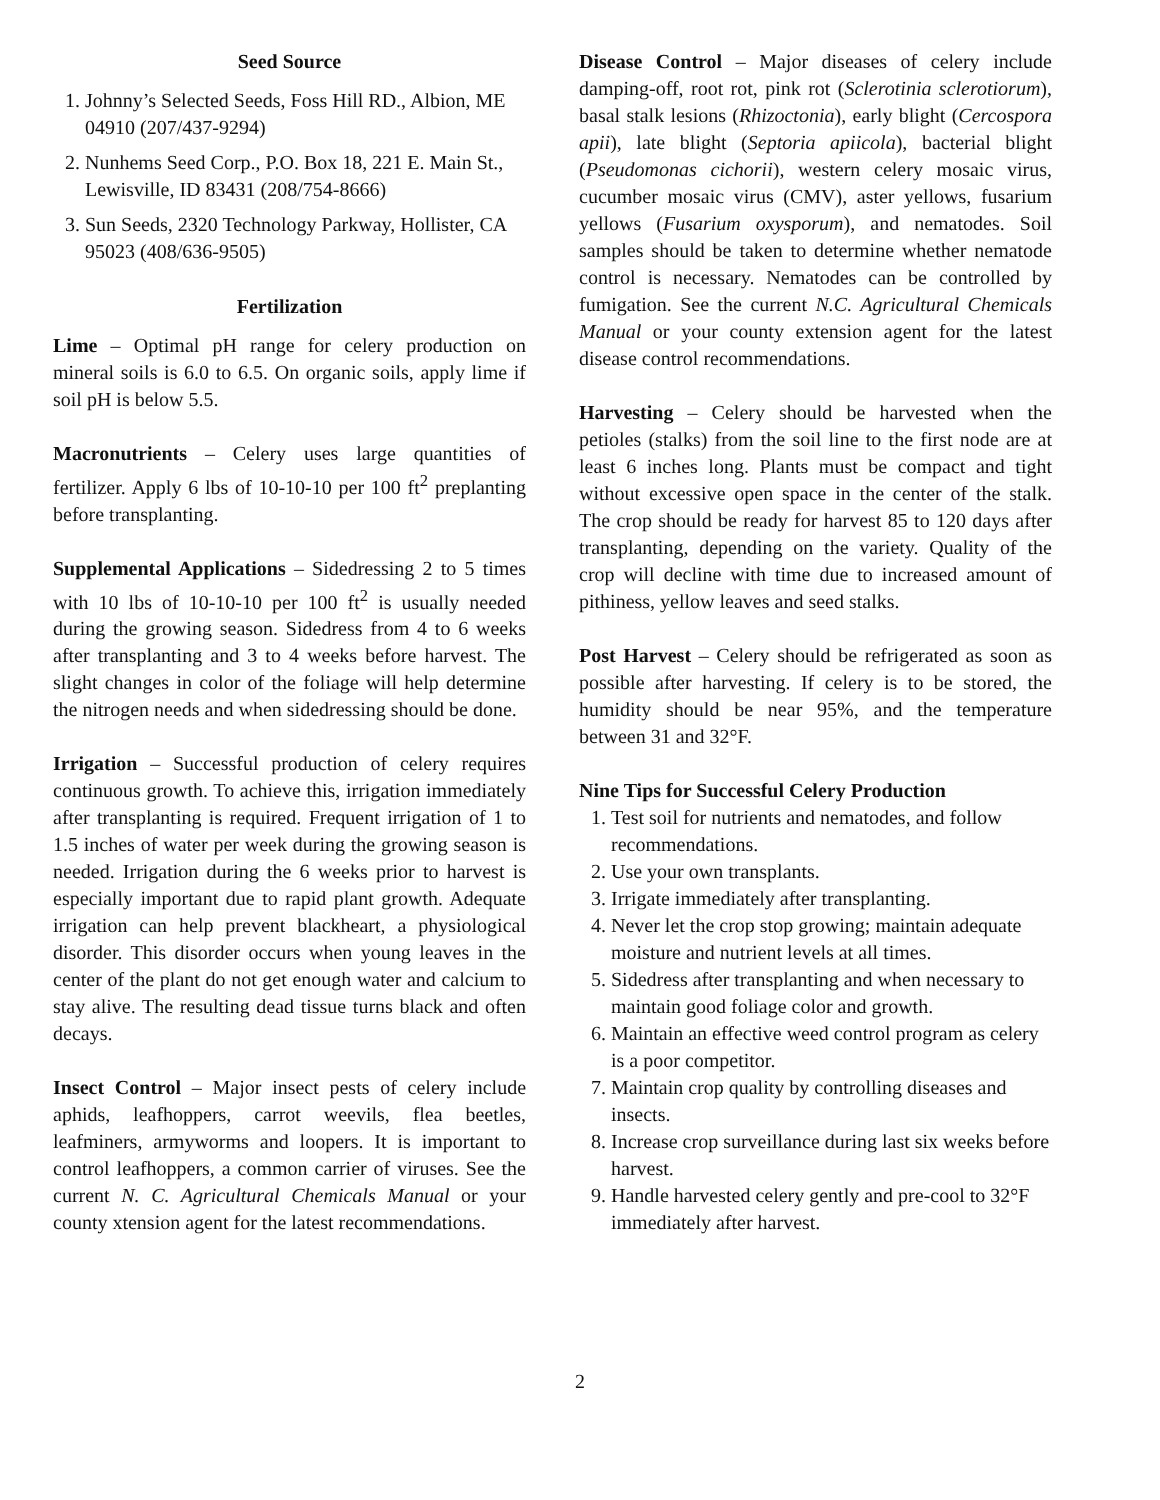Seed Source
1. Johnny’s Selected Seeds, Foss Hill RD., Albion, ME 04910 (207/437-9294)
2. Nunhems Seed Corp., P.O. Box 18, 221 E. Main St., Lewisville, ID 83431 (208/754-8666)
3. Sun Seeds, 2320 Technology Parkway, Hollister, CA 95023 (408/636-9505)
Fertilization
Lime – Optimal pH range for celery production on mineral soils is 6.0 to 6.5. On organic soils, apply lime if soil pH is below 5.5.
Macronutrients – Celery uses large quantities of fertilizer. Apply 6 lbs of 10-10-10 per 100 ft<sup>2</sup> preplanting before transplanting.
Supplemental Applications – Sidedressing 2 to 5 times with 10 lbs of 10-10-10 per 100 ft<sup>2</sup> is usually needed during the growing season. Sidedress from 4 to 6 weeks after transplanting and 3 to 4 weeks before harvest. The slight changes in color of the foliage will help determine the nitrogen needs and when sidedressing should be done.
Irrigation – Successful production of celery requires continuous growth. To achieve this, irrigation immediately after transplanting is required. Frequent irrigation of 1 to 1.5 inches of water per week during the growing season is needed. Irrigation during the 6 weeks prior to harvest is especially important due to rapid plant growth. Adequate irrigation can help prevent blackheart, a physiological disorder. This disorder occurs when young leaves in the center of the plant do not get enough water and calcium to stay alive. The resulting dead tissue turns black and often decays.
Insect Control – Major insect pests of celery include aphids, leafhoppers, carrot weevils, flea beetles, leafminers, armyworms and loopers. It is important to control leafhoppers, a common carrier of viruses. See the current N. C. Agricultural Chemicals Manual or your county xtension agent for the latest recommendations.
Disease Control – Major diseases of celery include damping-off, root rot, pink rot (Sclerotinia sclerotiorum), basal stalk lesions (Rhizoctonia), early blight (Cercospora apii), late blight (Septoria apiicola), bacterial blight (Pseudomonas cichorii), western celery mosaic virus, cucumber mosaic virus (CMV), aster yellows, fusarium yellows (Fusarium oxysporum), and nematodes. Soil samples should be taken to determine whether nematode control is necessary. Nematodes can be controlled by fumigation. See the current N.C. Agricultural Chemicals Manual or your county extension agent for the latest disease control recommendations.
Harvesting – Celery should be harvested when the petioles (stalks) from the soil line to the first node are at least 6 inches long. Plants must be compact and tight without excessive open space in the center of the stalk. The crop should be ready for harvest 85 to 120 days after transplanting, depending on the variety. Quality of the crop will decline with time due to increased amount of pithiness, yellow leaves and seed stalks.
Post Harvest – Celery should be refrigerated as soon as possible after harvesting. If celery is to be stored, the humidity should be near 95%, and the temperature between 31 and 32°F.
Nine Tips for Successful Celery Production
1. Test soil for nutrients and nematodes, and follow recommendations.
2. Use your own transplants.
3. Irrigate immediately after transplanting.
4. Never let the crop stop growing; maintain adequate moisture and nutrient levels at all times.
5. Sidedress after transplanting and when necessary to maintain good foliage color and growth.
6. Maintain an effective weed control program as celery is a poor competitor.
7. Maintain crop quality by controlling diseases and insects.
8. Increase crop surveillance during last six weeks before harvest.
9. Handle harvested celery gently and pre-cool to 32°F immediately after harvest.
2